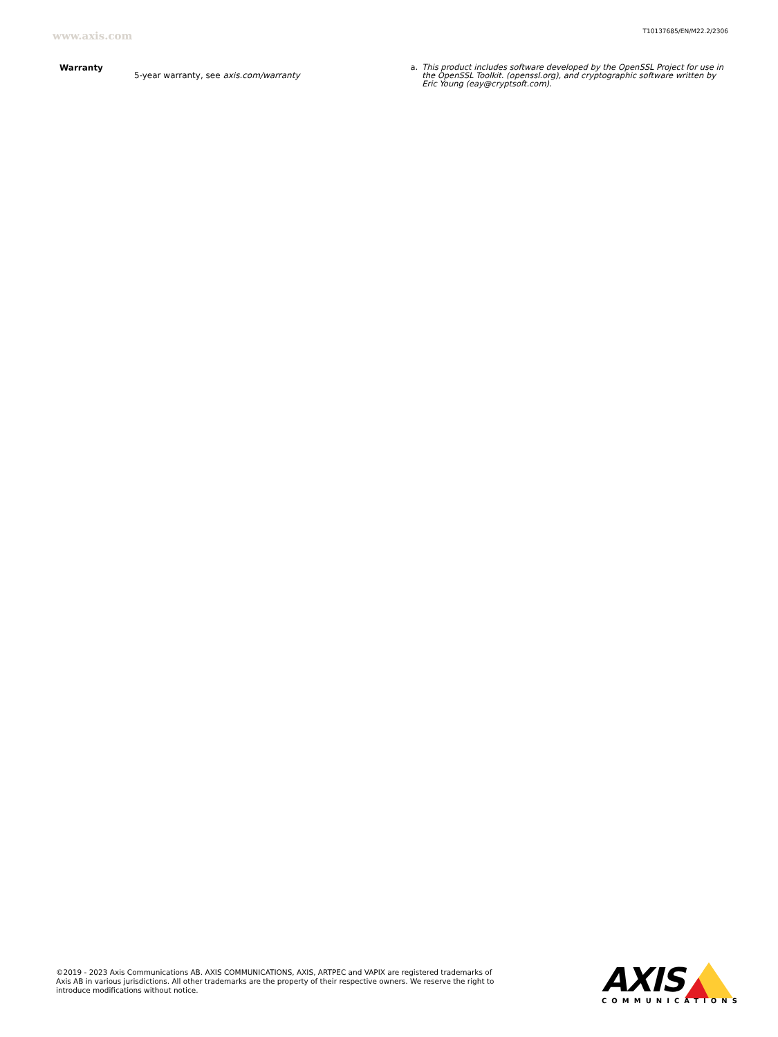www.axis.com
T10137685/EN/M22.2/2306
| Warranty | 5-year warranty, see axis.com/warranty |
a. This product includes software developed by the OpenSSL Project for use in the OpenSSL Toolkit. (openssl.org), and cryptographic software written by Eric Young (eay@cryptsoft.com).
©2019 - 2023 Axis Communications AB. AXIS COMMUNICATIONS, AXIS, ARTPEC and VAPIX are registered trademarks of Axis AB in various jurisdictions. All other trademarks are the property of their respective owners. We reserve the right to introduce modifications without notice.
AXIS
COMMUNICATIONS